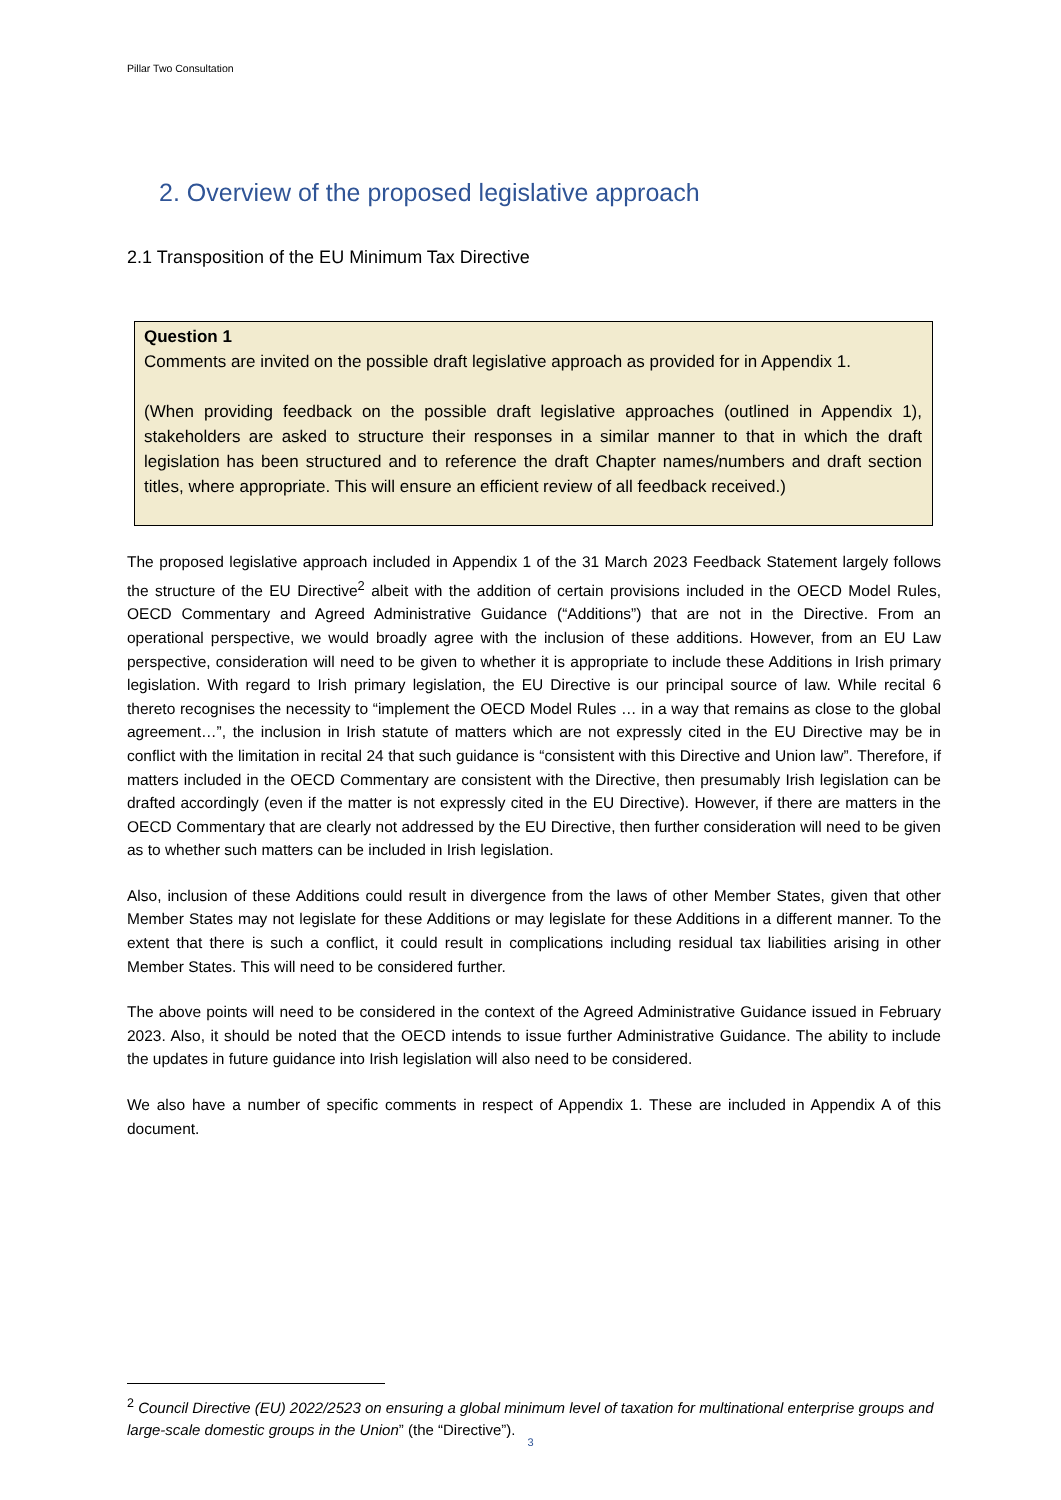Pillar Two Consultation
2. Overview of the proposed legislative approach
2.1 Transposition of the EU Minimum Tax Directive
Question 1
Comments are invited on the possible draft legislative approach as provided for in Appendix 1.
(When providing feedback on the possible draft legislative approaches (outlined in Appendix 1), stakeholders are asked to structure their responses in a similar manner to that in which the draft legislation has been structured and to reference the draft Chapter names/numbers and draft section titles, where appropriate. This will ensure an efficient review of all feedback received.)
The proposed legislative approach included in Appendix 1 of the 31 March 2023 Feedback Statement largely follows the structure of the EU Directive<sup>2</sup> albeit with the addition of certain provisions included in the OECD Model Rules, OECD Commentary and Agreed Administrative Guidance (“Additions”) that are not in the Directive. From an operational perspective, we would broadly agree with the inclusion of these additions. However, from an EU Law perspective, consideration will need to be given to whether it is appropriate to include these Additions in Irish primary legislation. With regard to Irish primary legislation, the EU Directive is our principal source of law. While recital 6 thereto recognises the necessity to “implement the OECD Model Rules … in a way that remains as close to the global agreement…”, the inclusion in Irish statute of matters which are not expressly cited in the EU Directive may be in conflict with the limitation in recital 24 that such guidance is “consistent with this Directive and Union law”. Therefore, if matters included in the OECD Commentary are consistent with the Directive, then presumably Irish legislation can be drafted accordingly (even if the matter is not expressly cited in the EU Directive). However, if there are matters in the OECD Commentary that are clearly not addressed by the EU Directive, then further consideration will need to be given as to whether such matters can be included in Irish legislation.
Also, inclusion of these Additions could result in divergence from the laws of other Member States, given that other Member States may not legislate for these Additions or may legislate for these Additions in a different manner. To the extent that there is such a conflict, it could result in complications including residual tax liabilities arising in other Member States. This will need to be considered further.
The above points will need to be considered in the context of the Agreed Administrative Guidance issued in February 2023. Also, it should be noted that the OECD intends to issue further Administrative Guidance. The ability to include the updates in future guidance into Irish legislation will also need to be considered.
We also have a number of specific comments in respect of Appendix 1. These are included in Appendix A of this document.
<sup>2</sup> Council Directive (EU) 2022/2523 on ensuring a global minimum level of taxation for multinational enterprise groups and large-scale domestic groups in the Union” (the “Directive”).
3